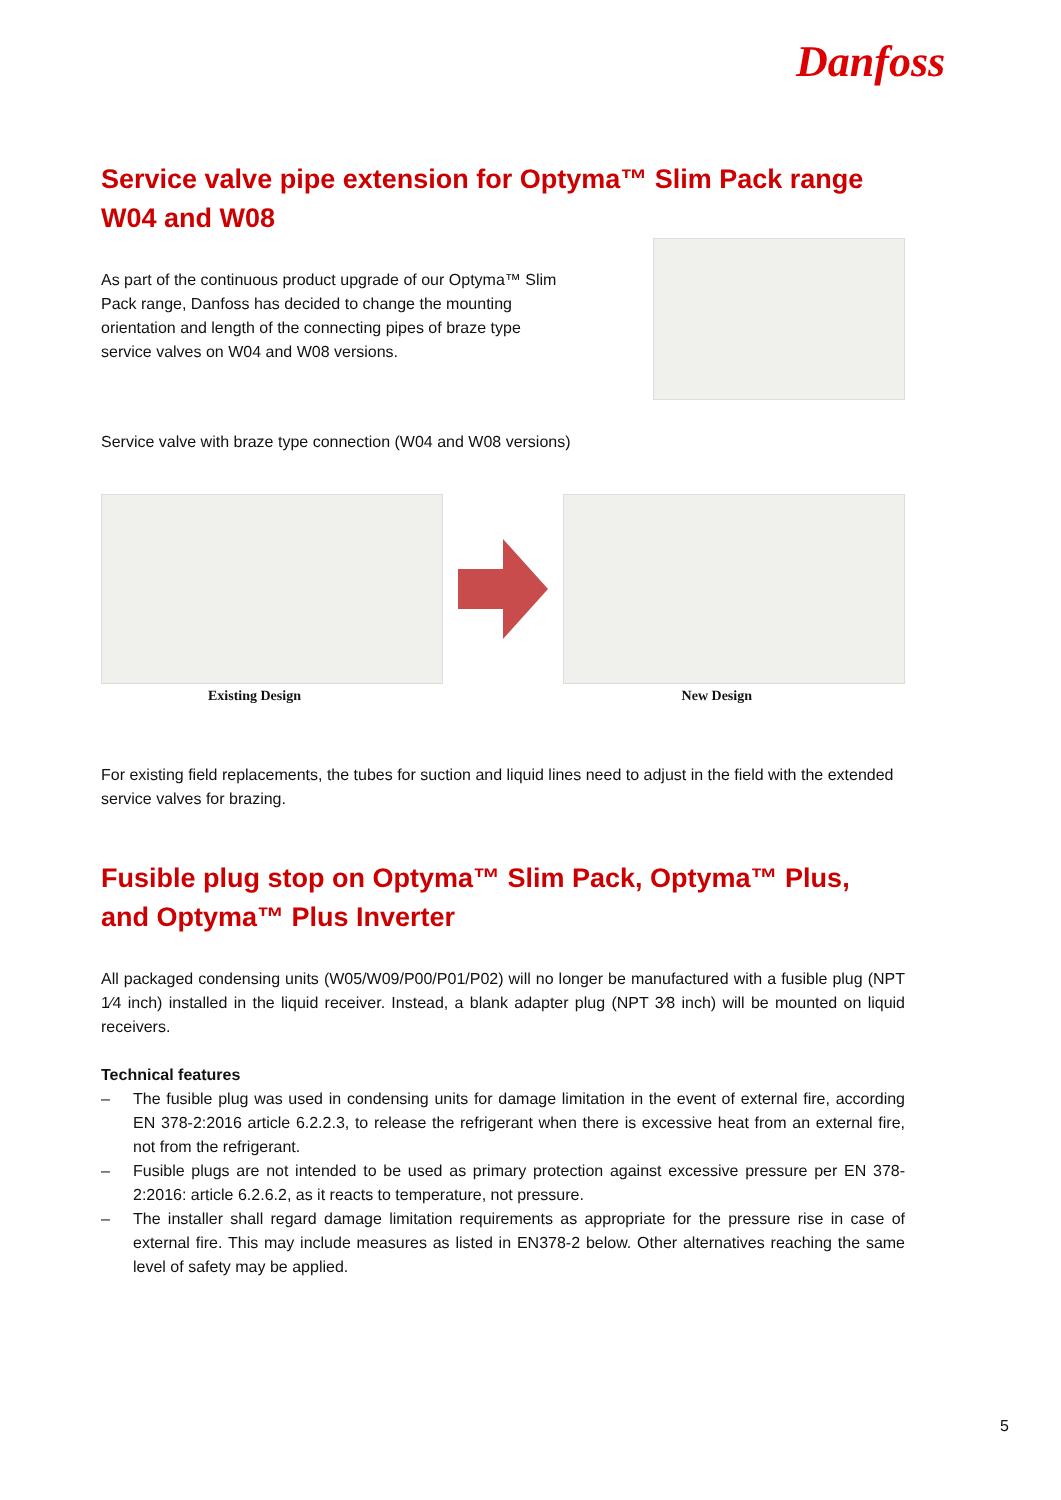Danfoss
Service valve pipe extension for Optyma™ Slim Pack range W04 and W08
As part of the continuous product upgrade of our Optyma™ Slim Pack range, Danfoss has decided to change the mounting orientation and length of the connecting pipes of braze type service valves on W04 and W08 versions.
Service valve with braze type connection (W04 and W08 versions)
Existing Design New Design
For existing field replacements, the tubes for suction and liquid lines need to adjust in the field with the extended service valves for brazing.
Fusible plug stop on Optyma™ Slim Pack, Optyma™ Plus, and Optyma™ Plus Inverter
All packaged condensing units (W05/W09/P00/P01/P02) will no longer be manufactured with a fusible plug (NPT 1⁄4 inch) installed in the liquid receiver. Instead, a blank adapter plug (NPT 3⁄8 inch) will be mounted on liquid receivers.
Technical features
– The fusible plug was used in condensing units for damage limitation in the event of external fire, according EN 378-2:2016 article 6.2.2.3, to release the refrigerant when there is excessive heat from an external fire, not from the refrigerant.
– Fusible plugs are not intended to be used as primary protection against excessive pressure per EN 378-2:2016: article 6.2.6.2, as it reacts to temperature, not pressure.
– The installer shall regard damage limitation requirements as appropriate for the pressure rise in case of external fire. This may include measures as listed in EN378-2 below. Other alternatives reaching the same level of safety may be applied.
5